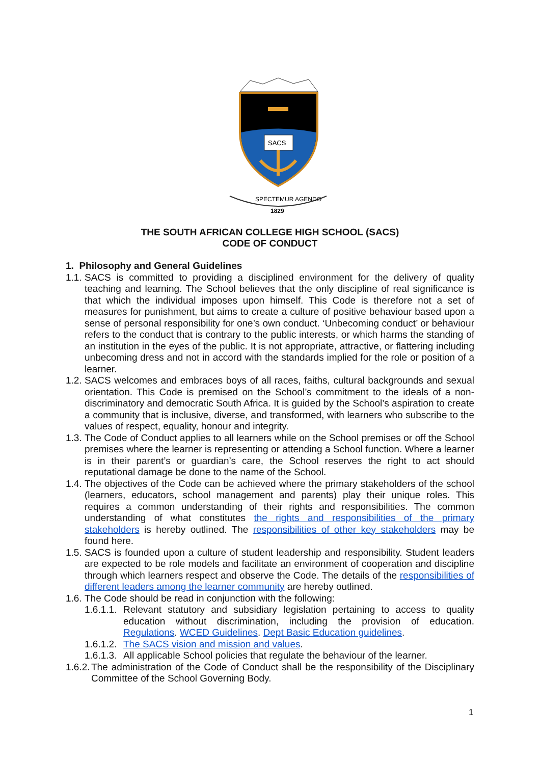SACS
SPECTEMUR AGENDO
1829
THE SOUTH AFRICAN COLLEGE HIGH SCHOOL (SACS)
CODE OF CONDUCT
1. Philosophy and General Guidelines
1.1. SACS is committed to providing a disciplined environment for the delivery of quality teaching and learning. The School believes that the only discipline of real significance is that which the individual imposes upon himself. This Code is therefore not a set of measures for punishment, but aims to create a culture of positive behaviour based upon a sense of personal responsibility for one’s own conduct. ‘Unbecoming conduct’ or behaviour refers to the conduct that is contrary to the public interests, or which harms the standing of an institution in the eyes of the public. It is not appropriate, attractive, or flattering including unbecoming dress and not in accord with the standards implied for the role or position of a learner.
1.2. SACS welcomes and embraces boys of all races, faiths, cultural backgrounds and sexual orientation. This Code is premised on the School’s commitment to the ideals of a non-discriminatory and democratic South Africa. It is guided by the School’s aspiration to create a community that is inclusive, diverse, and transformed, with learners who subscribe to the values of respect, equality, honour and integrity.
1.3. The Code of Conduct applies to all learners while on the School premises or off the School premises where the learner is representing or attending a School function. Where a learner is in their parent’s or guardian’s care, the School reserves the right to act should reputational damage be done to the name of the School.
1.4. The objectives of the Code can be achieved where the primary stakeholders of the school (learners, educators, school management and parents) play their unique roles. This requires a common understanding of their rights and responsibilities. The common understanding of what constitutes the rights and responsibilities of the primary stakeholders is hereby outlined. The responsibilities of other key stakeholders may be found here.
1.5. SACS is founded upon a culture of student leadership and responsibility. Student leaders are expected to be role models and facilitate an environment of cooperation and discipline through which learners respect and observe the Code. The details of the responsibilities of different leaders among the learner community are hereby outlined.
1.6. The Code should be read in conjunction with the following:
1.6.1.1. Relevant statutory and subsidiary legislation pertaining to access to quality education without discrimination, including the provision of education. Regulations. WCED Guidelines. Dept Basic Education guidelines.
1.6.1.2. The SACS vision and mission and values.
1.6.1.3. All applicable School policies that regulate the behaviour of the learner.
1.6.2. The administration of the Code of Conduct shall be the responsibility of the Disciplinary Committee of the School Governing Body.
1